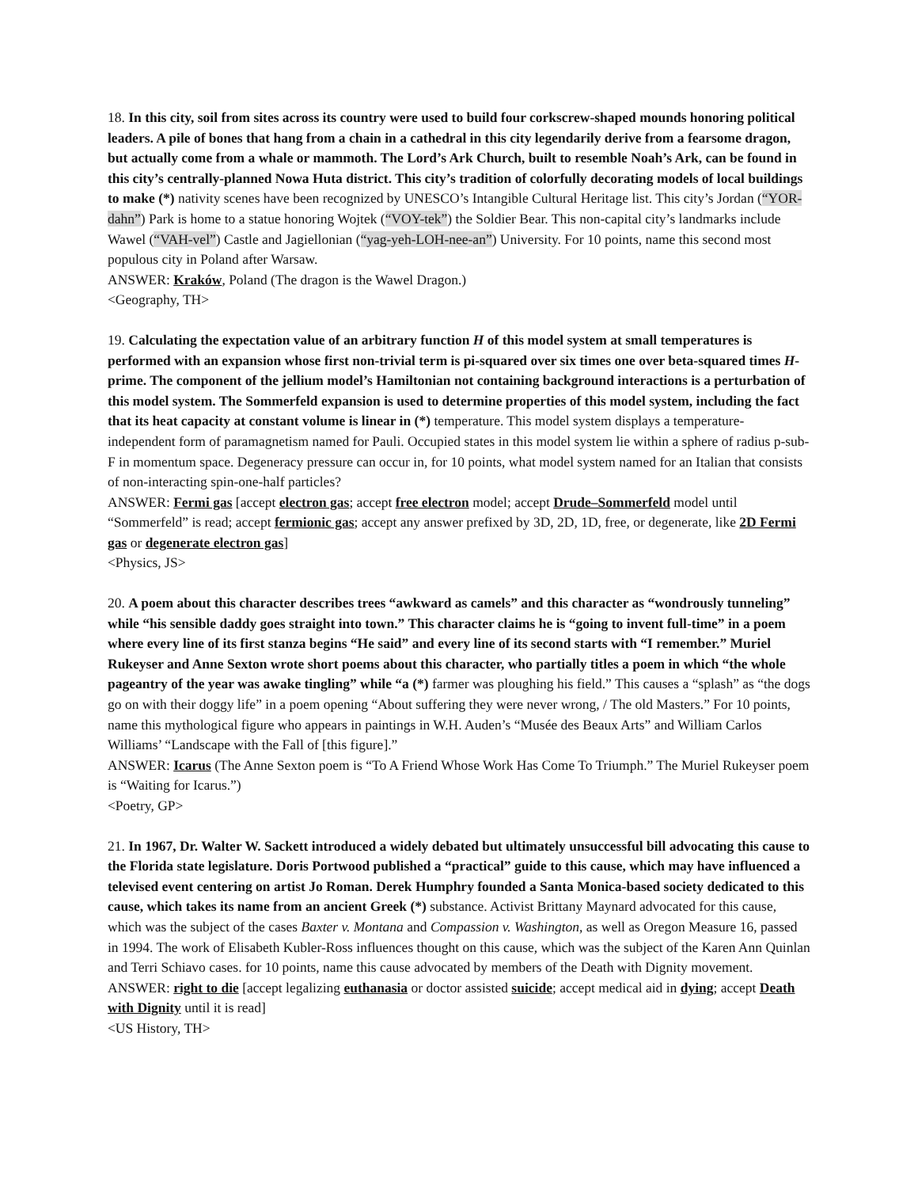18. In this city, soil from sites across its country were used to build four corkscrew-shaped mounds honoring political leaders. A pile of bones that hang from a chain in a cathedral in this city legendarily derive from a fearsome dragon, but actually come from a whale or mammoth. The Lord’s Ark Church, built to resemble Noah’s Ark, can be found in this city’s centrally-planned Nowa Huta district. This city’s tradition of colorfully decorating models of local buildings to make (*) nativity scenes have been recognized by UNESCO’s Intangible Cultural Heritage list. This city’s Jordan (“YOR-dahn”) Park is home to a statue honoring Wojtek (“VOY-tek”) the Soldier Bear. This non-capital city’s landmarks include Wawel (“VAH-vel”) Castle and Jagiellonian (“yag-yeh-LOH-nee-an”) University. For 10 points, name this second most populous city in Poland after Warsaw.
ANSWER: Kraków, Poland (The dragon is the Wawel Dragon.)
<Geography, TH>
19. Calculating the expectation value of an arbitrary function H of this model system at small temperatures is performed with an expansion whose first non-trivial term is pi-squared over six times one over beta-squared times H-prime. The component of the jellium model’s Hamiltonian not containing background interactions is a perturbation of this model system. The Sommerfeld expansion is used to determine properties of this model system, including the fact that its heat capacity at constant volume is linear in (*) temperature. This model system displays a temperature-independent form of paramagnetism named for Pauli. Occupied states in this model system lie within a sphere of radius p-sub-F in momentum space. Degeneracy pressure can occur in, for 10 points, what model system named for an Italian that consists of non-interacting spin-one-half particles?
ANSWER: Fermi gas [accept electron gas; accept free electron model; accept Drude–Sommerfeld model until “Sommerfeld” is read; accept fermionic gas; accept any answer prefixed by 3D, 2D, 1D, free, or degenerate, like 2D Fermi gas or degenerate electron gas]
<Physics, JS>
20. A poem about this character describes trees “awkward as camels” and this character as “wondrously tunneling” while “his sensible daddy goes straight into town.” This character claims he is “going to invent full-time” in a poem where every line of its first stanza begins “He said” and every line of its second starts with “I remember.” Muriel Rukeyser and Anne Sexton wrote short poems about this character, who partially titles a poem in which “the whole pageantry of the year was awake tingling” while “a (*) farmer was ploughing his field.” This causes a “splash” as “the dogs go on with their doggy life” in a poem opening “About suffering they were never wrong, / The old Masters.” For 10 points, name this mythological figure who appears in paintings in W.H. Auden’s “Musée des Beaux Arts” and William Carlos Williams’ “Landscape with the Fall of [this figure].”
ANSWER: Icarus (The Anne Sexton poem is “To A Friend Whose Work Has Come To Triumph.” The Muriel Rukeyser poem is “Waiting for Icarus.”)
<Poetry, GP>
21. In 1967, Dr. Walter W. Sackett introduced a widely debated but ultimately unsuccessful bill advocating this cause to the Florida state legislature. Doris Portwood published a “practical” guide to this cause, which may have influenced a televised event centering on artist Jo Roman. Derek Humphry founded a Santa Monica-based society dedicated to this cause, which takes its name from an ancient Greek (*) substance. Activist Brittany Maynard advocated for this cause, which was the subject of the cases Baxter v. Montana and Compassion v. Washington, as well as Oregon Measure 16, passed in 1994. The work of Elisabeth Kubler-Ross influences thought on this cause, which was the subject of the Karen Ann Quinlan and Terri Schiavo cases. for 10 points, name this cause advocated by members of the Death with Dignity movement.
ANSWER: right to die [accept legalizing euthanasia or doctor assisted suicide; accept medical aid in dying; accept Death with Dignity until it is read]
<US History, TH>